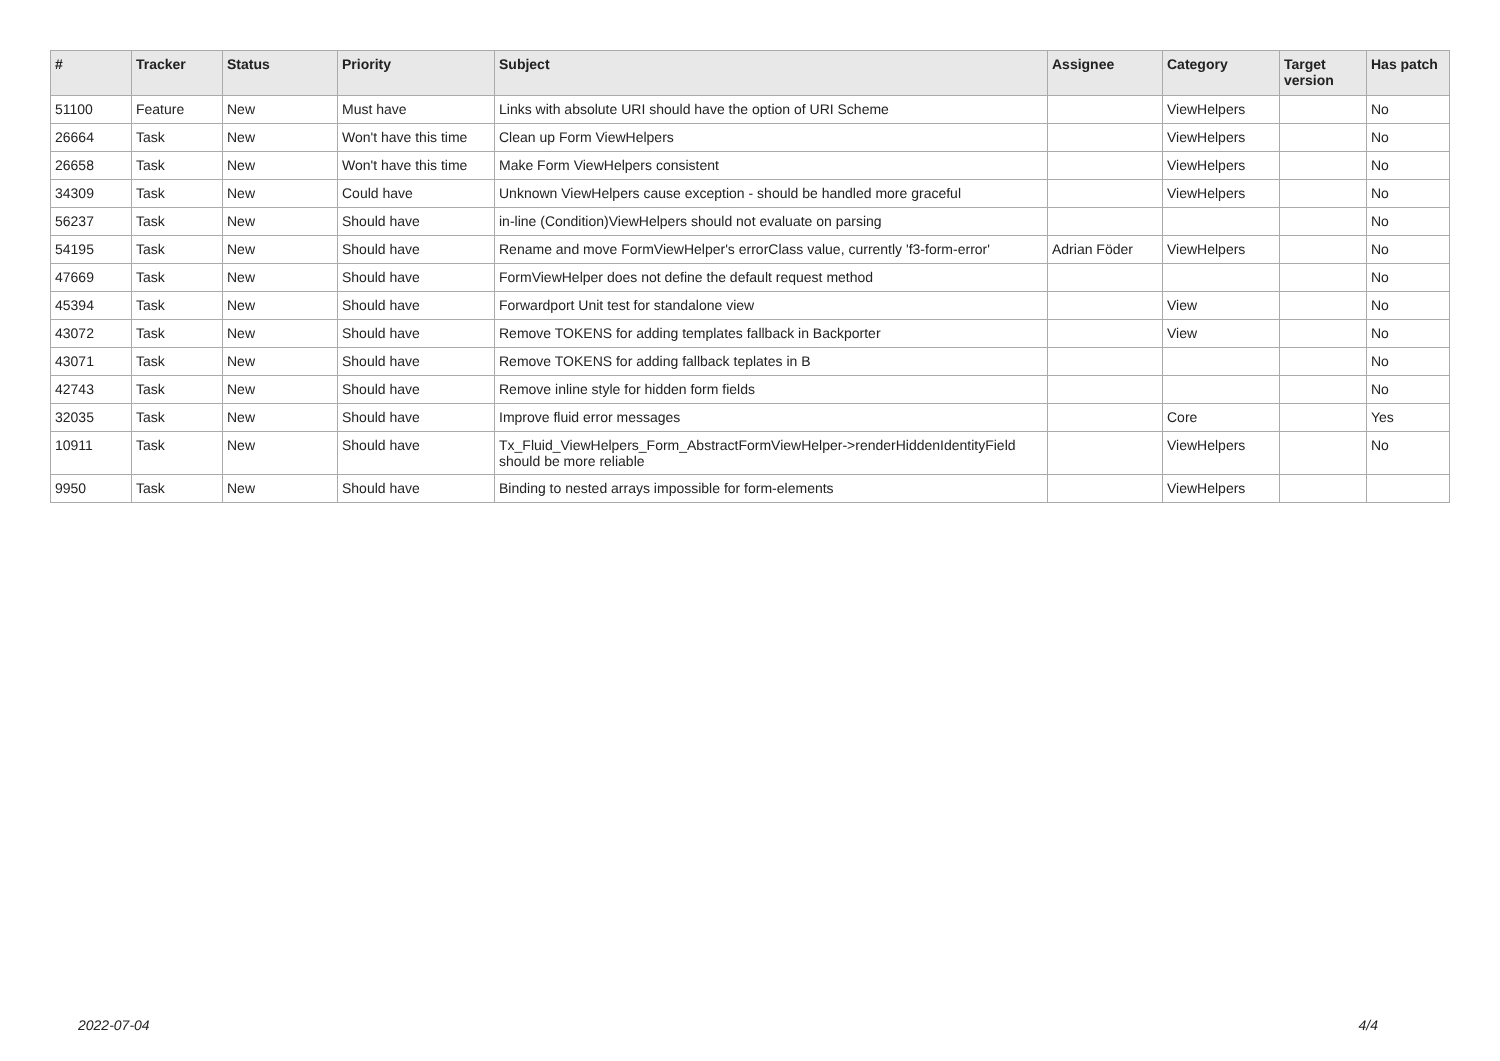| # | Tracker | Status | Priority | Subject | Assignee | Category | Target version | Has patch |
| --- | --- | --- | --- | --- | --- | --- | --- | --- |
| 51100 | Feature | New | Must have | Links with absolute URI should have the option of URI Scheme | | ViewHelpers | | No |
| 26664 | Task | New | Won't have this time | Clean up Form ViewHelpers | | ViewHelpers | | No |
| 26658 | Task | New | Won't have this time | Make Form ViewHelpers consistent | | ViewHelpers | | No |
| 34309 | Task | New | Could have | Unknown ViewHelpers cause exception - should be handled more graceful | | ViewHelpers | | No |
| 56237 | Task | New | Should have | in-line (Condition)ViewHelpers should not evaluate on parsing | | | | No |
| 54195 | Task | New | Should have | Rename and move FormViewHelper's errorClass value, currently 'f3-form-error' | Adrian Föder | ViewHelpers | | No |
| 47669 | Task | New | Should have | FormViewHelper does not define the default request method | | | | No |
| 45394 | Task | New | Should have | Forwardport Unit test for standalone view | | View | | No |
| 43072 | Task | New | Should have | Remove TOKENS for adding templates fallback in Backporter | | View | | No |
| 43071 | Task | New | Should have | Remove TOKENS for adding fallback teplates in B | | | | No |
| 42743 | Task | New | Should have | Remove inline style for hidden form fields | | | | No |
| 32035 | Task | New | Should have | Improve fluid error messages | | Core | | Yes |
| 10911 | Task | New | Should have | Tx_Fluid_ViewHelpers_Form_AbstractFormViewHelper->renderHiddenIdentityField should be more reliable | | ViewHelpers | | No |
| 9950 | Task | New | Should have | Binding to nested arrays impossible for form-elements | | ViewHelpers | | |
2022-07-04 4/4